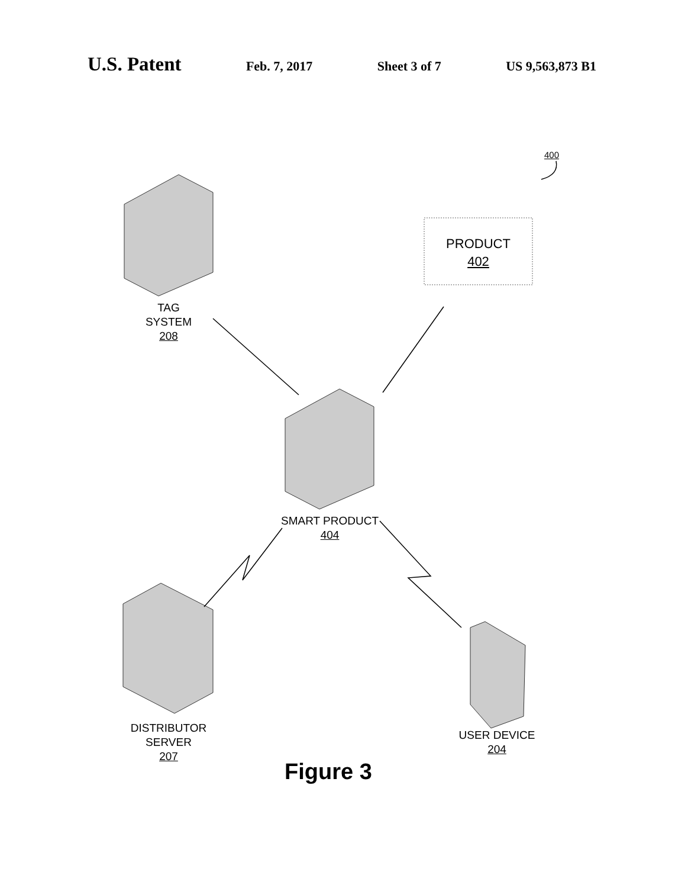U.S. Patent Feb. 7, 2017 Sheet 3 of 7 US 9,563,873 B1
400
PRODUCT
402
TAG
SYSTEM
208
SMART PRODUCT
404
DISTRIBUTOR
SERVER
207
USER DEVICE
204
Figure 3